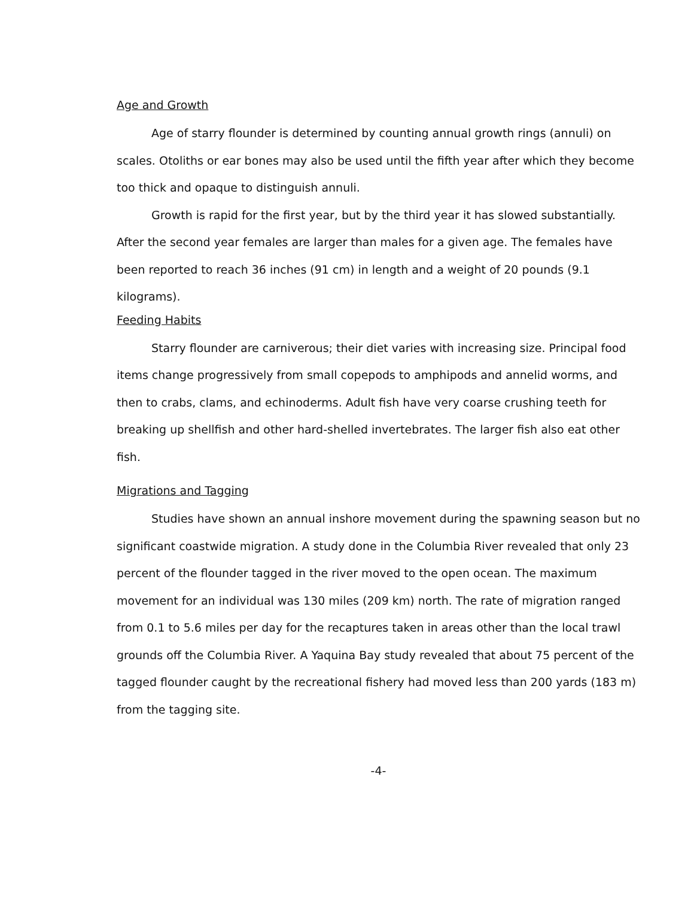Age and Growth
Age of starry flounder is determined by counting annual growth rings (annuli) on scales. Otoliths or ear bones may also be used until the fifth year after which they become too thick and opaque to distinguish annuli.
Growth is rapid for the first year, but by the third year it has slowed substantially. After the second year females are larger than males for a given age. The females have been reported to reach 36 inches (91 cm) in length and a weight of 20 pounds (9.1 kilograms).
Feeding Habits
Starry flounder are carniverous; their diet varies with increasing size. Principal food items change progressively from small copepods to amphipods and annelid worms, and then to crabs, clams, and echinoderms. Adult fish have very coarse crushing teeth for breaking up shellfish and other hard-shelled invertebrates. The larger fish also eat other fish.
Migrations and Tagging
Studies have shown an annual inshore movement during the spawning season but no significant coastwide migration. A study done in the Columbia River revealed that only 23 percent of the flounder tagged in the river moved to the open ocean. The maximum movement for an individual was 130 miles (209 km) north. The rate of migration ranged from 0.1 to 5.6 miles per day for the recaptures taken in areas other than the local trawl grounds off the Columbia River. A Yaquina Bay study revealed that about 75 percent of the tagged flounder caught by the recreational fishery had moved less than 200 yards (183 m) from the tagging site.
-4-